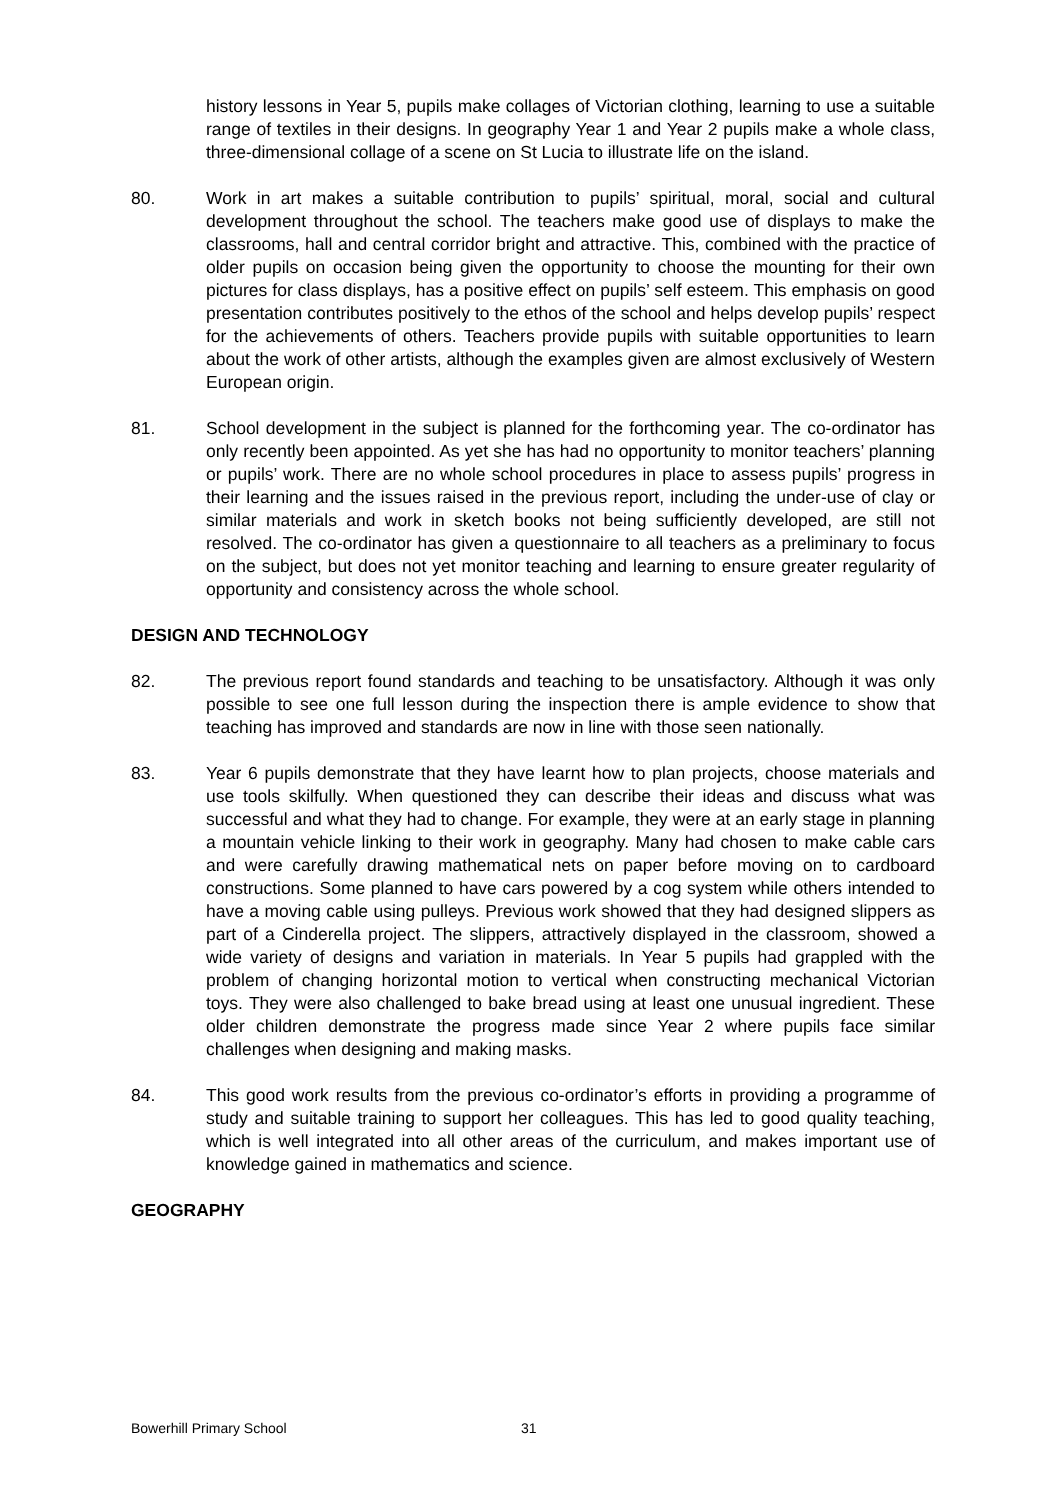history lessons in Year 5, pupils make collages of Victorian clothing, learning to use a suitable range of textiles in their designs. In geography Year 1 and Year 2 pupils make a whole class, three-dimensional collage of a scene on St Lucia to illustrate life on the island.
80. Work in art makes a suitable contribution to pupils’ spiritual, moral, social and cultural development throughout the school. The teachers make good use of displays to make the classrooms, hall and central corridor bright and attractive. This, combined with the practice of older pupils on occasion being given the opportunity to choose the mounting for their own pictures for class displays, has a positive effect on pupils’ self esteem. This emphasis on good presentation contributes positively to the ethos of the school and helps develop pupils’ respect for the achievements of others. Teachers provide pupils with suitable opportunities to learn about the work of other artists, although the examples given are almost exclusively of Western European origin.
81. School development in the subject is planned for the forthcoming year. The co-ordinator has only recently been appointed. As yet she has had no opportunity to monitor teachers’ planning or pupils’ work. There are no whole school procedures in place to assess pupils’ progress in their learning and the issues raised in the previous report, including the under-use of clay or similar materials and work in sketch books not being sufficiently developed, are still not resolved. The co-ordinator has given a questionnaire to all teachers as a preliminary to focus on the subject, but does not yet monitor teaching and learning to ensure greater regularity of opportunity and consistency across the whole school.
DESIGN AND TECHNOLOGY
82. The previous report found standards and teaching to be unsatisfactory. Although it was only possible to see one full lesson during the inspection there is ample evidence to show that teaching has improved and standards are now in line with those seen nationally.
83. Year 6 pupils demonstrate that they have learnt how to plan projects, choose materials and use tools skilfully. When questioned they can describe their ideas and discuss what was successful and what they had to change. For example, they were at an early stage in planning a mountain vehicle linking to their work in geography. Many had chosen to make cable cars and were carefully drawing mathematical nets on paper before moving on to cardboard constructions. Some planned to have cars powered by a cog system while others intended to have a moving cable using pulleys. Previous work showed that they had designed slippers as part of a Cinderella project. The slippers, attractively displayed in the classroom, showed a wide variety of designs and variation in materials. In Year 5 pupils had grappled with the problem of changing horizontal motion to vertical when constructing mechanical Victorian toys. They were also challenged to bake bread using at least one unusual ingredient. These older children demonstrate the progress made since Year 2 where pupils face similar challenges when designing and making masks.
84. This good work results from the previous co-ordinator’s efforts in providing a programme of study and suitable training to support her colleagues. This has led to good quality teaching, which is well integrated into all other areas of the curriculum, and makes important use of knowledge gained in mathematics and science.
GEOGRAPHY
Bowerhill Primary School 31